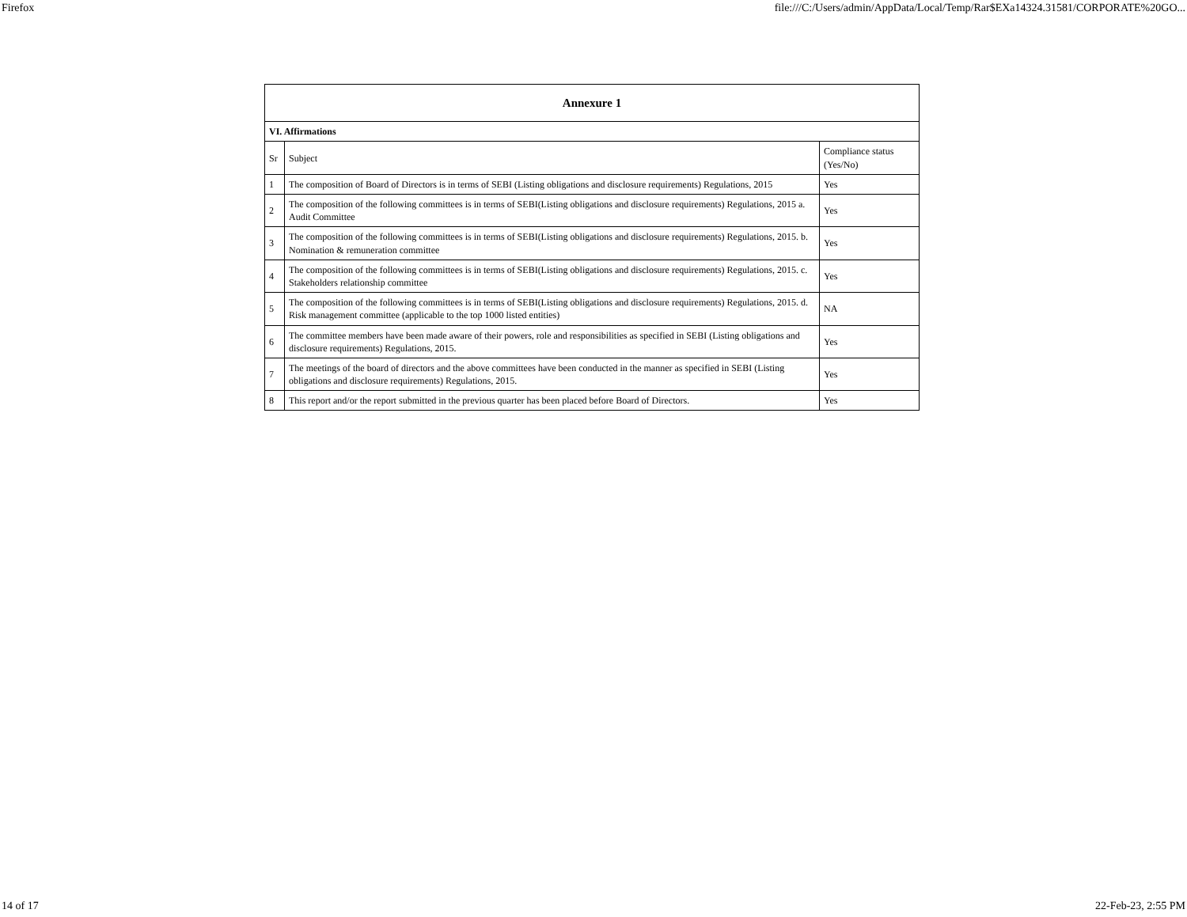Firefox file:///C:/Users/admin/AppData/Local/Temp/Rar$EXa14324.31581/CORPORATE%20GO...
| Annexure 1 | | |
| --- | --- | --- |
| VI. Affirmations | | |
| Sr | Subject | Compliance status (Yes/No) |
| 1 | The composition of Board of Directors is in terms of SEBI (Listing obligations and disclosure requirements) Regulations, 2015 | Yes |
| 2 | The composition of the following committees is in terms of SEBI(Listing obligations and disclosure requirements) Regulations, 2015 a. Audit Committee | Yes |
| 3 | The composition of the following committees is in terms of SEBI(Listing obligations and disclosure requirements) Regulations, 2015. b. Nomination & remuneration committee | Yes |
| 4 | The composition of the following committees is in terms of SEBI(Listing obligations and disclosure requirements) Regulations, 2015. c. Stakeholders relationship committee | Yes |
| 5 | The composition of the following committees is in terms of SEBI(Listing obligations and disclosure requirements) Regulations, 2015. d. Risk management committee (applicable to the top 1000 listed entities) | NA |
| 6 | The committee members have been made aware of their powers, role and responsibilities as specified in SEBI (Listing obligations and disclosure requirements) Regulations, 2015. | Yes |
| 7 | The meetings of the board of directors and the above committees have been conducted in the manner as specified in SEBI (Listing obligations and disclosure requirements) Regulations, 2015. | Yes |
| 8 | This report and/or the report submitted in the previous quarter has been placed before Board of Directors. | Yes |
14 of 17 22-Feb-23, 2:55 PM